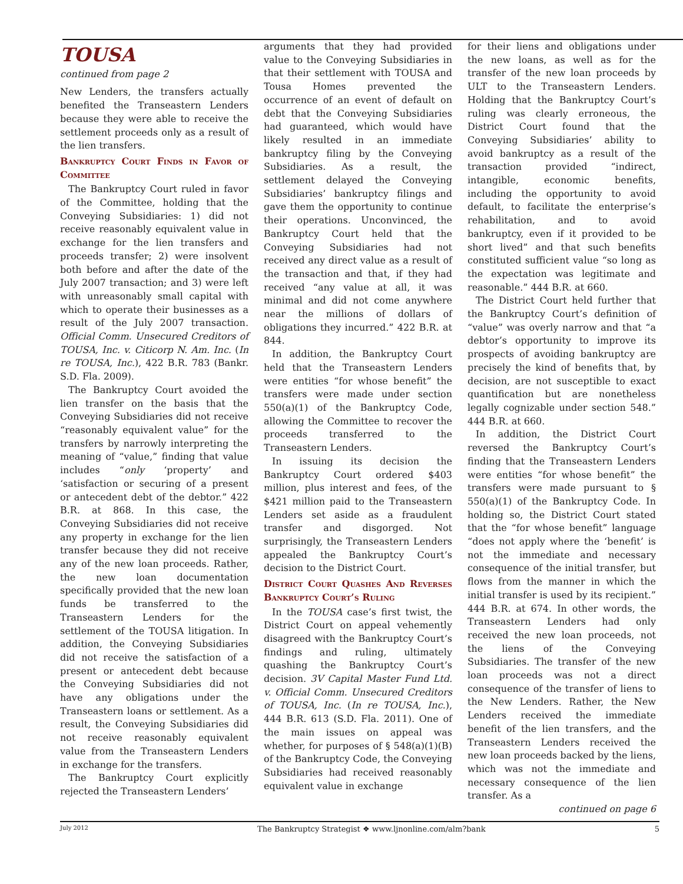TOUSA
continued from page 2
New Lenders, the transfers actually benefited the Transeastern Lenders because they were able to receive the settlement proceeds only as a result of the lien transfers.
Bankruptcy Court Finds in Favor of Committee
The Bankruptcy Court ruled in favor of the Committee, holding that the Conveying Subsidiaries: 1) did not receive reasonably equivalent value in exchange for the lien transfers and proceeds transfer; 2) were insolvent both before and after the date of the July 2007 transaction; and 3) were left with unreasonably small capital with which to operate their businesses as a result of the July 2007 transaction. Official Comm. Unsecured Creditors of TOUSA, Inc. v. Citicorp N. Am. Inc. (In re TOUSA, Inc.), 422 B.R. 783 (Bankr. S.D. Fla. 2009).
The Bankruptcy Court avoided the lien transfer on the basis that the Conveying Subsidiaries did not receive “reasonably equivalent value” for the transfers by narrowly interpreting the meaning of “value,” finding that value includes “only ‘property’ and ‘satisfaction or securing of a present or antecedent debt of the debtor.” 422 B.R. at 868. In this case, the Conveying Subsidiaries did not receive any property in exchange for the lien transfer because they did not receive any of the new loan proceeds. Rather, the new loan documentation specifically provided that the new loan funds be transferred to the Transeastern Lenders for the settlement of the TOUSA litigation. In addition, the Conveying Subsidiaries did not receive the satisfaction of a present or antecedent debt because the Conveying Subsidiaries did not have any obligations under the Transeastern loans or settlement. As a result, the Conveying Subsidiaries did not receive reasonably equivalent value from the Transeastern Lenders in exchange for the transfers.
The Bankruptcy Court explicitly rejected the Transeastern Lenders’
arguments that they had provided value to the Conveying Subsidiaries in that their settlement with TOUSA and Tousa Homes prevented the occurrence of an event of default on debt that the Conveying Subsidiaries had guaranteed, which would have likely resulted in an immediate bankruptcy filing by the Conveying Subsidiaries. As a result, the settlement delayed the Conveying Subsidiaries’ bankruptcy filings and gave them the opportunity to continue their operations. Unconvinced, the Bankruptcy Court held that the Conveying Subsidiaries had not received any direct value as a result of the transaction and that, if they had received “any value at all, it was minimal and did not come anywhere near the millions of dollars of obligations they incurred.” 422 B.R. at 844.
In addition, the Bankruptcy Court held that the Transeastern Lenders were entities “for whose benefit” the transfers were made under section 550(a)(1) of the Bankruptcy Code, allowing the Committee to recover the proceeds transferred to the Transeastern Lenders.
In issuing its decision the Bankruptcy Court ordered $403 million, plus interest and fees, of the $421 million paid to the Transeastern Lenders set aside as a fraudulent transfer and disgorged. Not surprisingly, the Transeastern Lenders appealed the Bankruptcy Court’s decision to the District Court.
District Court Quashes And Reverses Bankruptcy Court’s Ruling
In the TOUSA case’s first twist, the District Court on appeal vehemently disagreed with the Bankruptcy Court’s findings and ruling, ultimately quashing the Bankruptcy Court’s decision. 3V Capital Master Fund Ltd. v. Official Comm. Unsecured Creditors of TOUSA, Inc. (In re TOUSA, Inc.), 444 B.R. 613 (S.D. Fla. 2011). One of the main issues on appeal was whether, for purposes of § 548(a)(1)(B) of the Bankruptcy Code, the Conveying Subsidiaries had received reasonably equivalent value in exchange
for their liens and obligations under the new loans, as well as for the transfer of the new loan proceeds by ULT to the Transeastern Lenders. Holding that the Bankruptcy Court’s ruling was clearly erroneous, the District Court found that the Conveying Subsidiaries’ ability to avoid bankruptcy as a result of the transaction provided “indirect, intangible, economic benefits, including the opportunity to avoid default, to facilitate the enterprise’s rehabilitation, and to avoid bankruptcy, even if it provided to be short lived” and that such benefits constituted sufficient value “so long as the expectation was legitimate and reasonable.” 444 B.R. at 660.
The District Court held further that the Bankruptcy Court’s definition of “value” was overly narrow and that “a debtor’s opportunity to improve its prospects of avoiding bankruptcy are precisely the kind of benefits that, by decision, are not susceptible to exact quantification but are nonetheless legally cognizable under section 548.” 444 B.R. at 660.
In addition, the District Court reversed the Bankruptcy Court’s finding that the Transeastern Lenders were entities “for whose benefit” the transfers were made pursuant to § 550(a)(1) of the Bankruptcy Code. In holding so, the District Court stated that the “for whose benefit” language “does not apply where the ‘benefit’ is not the immediate and necessary consequence of the initial transfer, but flows from the manner in which the initial transfer is used by its recipient.” 444 B.R. at 674. In other words, the Transeastern Lenders had only received the new loan proceeds, not the liens of the Conveying Subsidiaries. The transfer of the new loan proceeds was not a direct consequence of the transfer of liens to the New Lenders. Rather, the New Lenders received the immediate benefit of the lien transfers, and the Transeastern Lenders received the new loan proceeds backed by the liens, which was not the immediate and necessary consequence of the lien transfer. As a
continued on page 6
July 2012 The Bankruptcy Strategist ❖ www.ljnonline.com/alm?bank 5